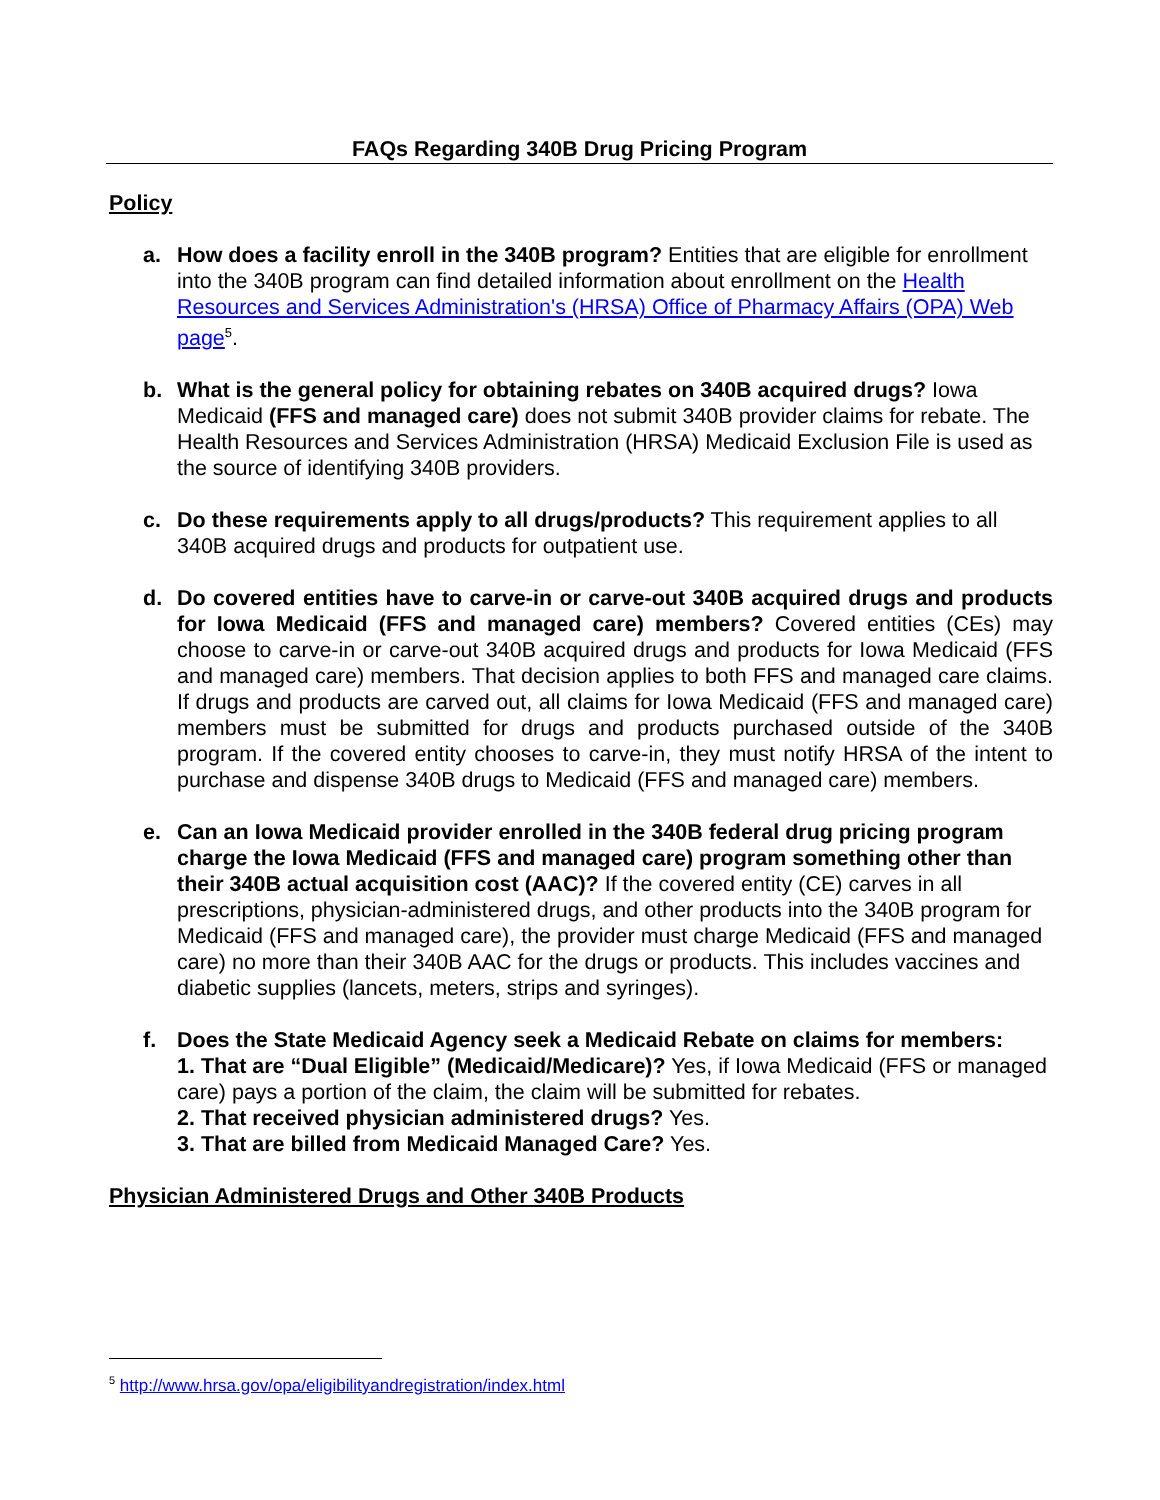FAQs Regarding 340B Drug Pricing Program
Policy
a. How does a facility enroll in the 340B program? Entities that are eligible for enrollment into the 340B program can find detailed information about enrollment on the Health Resources and Services Administration's (HRSA) Office of Pharmacy Affairs (OPA) Web page<sup>5</sup>.
b. What is the general policy for obtaining rebates on 340B acquired drugs? Iowa Medicaid (FFS and managed care) does not submit 340B provider claims for rebate. The Health Resources and Services Administration (HRSA) Medicaid Exclusion File is used as the source of identifying 340B providers.
c. Do these requirements apply to all drugs/products? This requirement applies to all 340B acquired drugs and products for outpatient use.
d. Do covered entities have to carve-in or carve-out 340B acquired drugs and products for Iowa Medicaid (FFS and managed care) members? Covered entities (CEs) may choose to carve-in or carve-out 340B acquired drugs and products for Iowa Medicaid (FFS and managed care) members. That decision applies to both FFS and managed care claims. If drugs and products are carved out, all claims for Iowa Medicaid (FFS and managed care) members must be submitted for drugs and products purchased outside of the 340B program. If the covered entity chooses to carve-in, they must notify HRSA of the intent to purchase and dispense 340B drugs to Medicaid (FFS and managed care) members.
e. Can an Iowa Medicaid provider enrolled in the 340B federal drug pricing program charge the Iowa Medicaid (FFS and managed care) program something other than their 340B actual acquisition cost (AAC)? If the covered entity (CE) carves in all prescriptions, physician-administered drugs, and other products into the 340B program for Medicaid (FFS and managed care), the provider must charge Medicaid (FFS and managed care) no more than their 340B AAC for the drugs or products. This includes vaccines and diabetic supplies (lancets, meters, strips and syringes).
f. Does the State Medicaid Agency seek a Medicaid Rebate on claims for members:
1. That are “Dual Eligible” (Medicaid/Medicare)? Yes, if Iowa Medicaid (FFS or managed care) pays a portion of the claim, the claim will be submitted for rebates.
2. That received physician administered drugs? Yes.
3. That are billed from Medicaid Managed Care? Yes.
Physician Administered Drugs and Other 340B Products
<sup>5</sup> http://www.hrsa.gov/opa/eligibilityandregistration/index.html